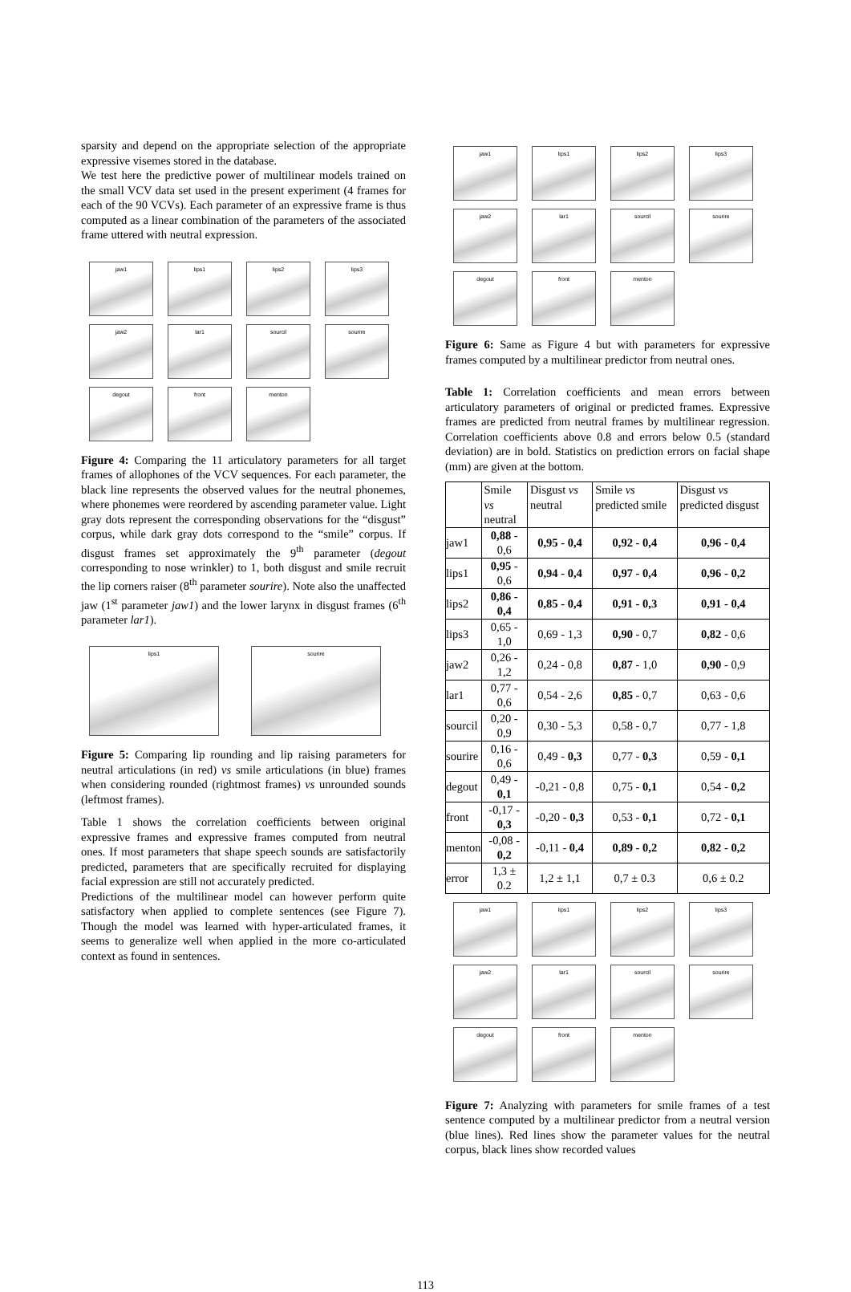sparsity and depend on the appropriate selection of the appropriate expressive visemes stored in the database.
We test here the predictive power of multilinear models trained on the small VCV data set used in the present experiment (4 frames for each of the 90 VCVs). Each parameter of an expressive frame is thus computed as a linear combination of the parameters of the associated frame uttered with neutral expression.
jaw1
lips1
lips2
lips3
jaw2
lar1
sourcil
sourire
degout
front
menton
Figure 4: Comparing the 11 articulatory parameters for all target frames of allophones of the VCV sequences. For each parameter, the black line represents the observed values for the neutral phonemes, where phonemes were reordered by ascending parameter value. Light gray dots represent the corresponding observations for the “disgust” corpus, while dark gray dots correspond to the “smile” corpus. If disgust frames set approximately the 9<sup>th</sup> parameter (degout corresponding to nose wrinkler) to 1, both disgust and smile recruit the lip corners raiser (8<sup>th</sup> parameter sourire). Note also the unaffected jaw (1<sup>st</sup> parameter jaw1) and the lower larynx in disgust frames (6<sup>th</sup> parameter lar1).
lips1
sourire
Figure 5: Comparing lip rounding and lip raising parameters for neutral articulations (in red) vs smile articulations (in blue) frames when considering rounded (rightmost frames) vs unrounded sounds (leftmost frames).
Table 1 shows the correlation coefficients between original expressive frames and expressive frames computed from neutral ones. If most parameters that shape speech sounds are satisfactorily predicted, parameters that are specifically recruited for displaying facial expression are still not accurately predicted.
Predictions of the multilinear model can however perform quite satisfactory when applied to complete sentences (see Figure 7). Though the model was learned with hyper-articulated frames, it seems to generalize well when applied in the more co-articulated context as found in sentences.
jaw1
lips1
lips2
lips3
jaw2
lar1
sourcil
sourire
degout
front
menton
Figure 6: Same as Figure 4 but with parameters for expressive frames computed by a multilinear predictor from neutral ones.
Table 1: Correlation coefficients and mean errors between articulatory parameters of original or predicted frames. Expressive frames are predicted from neutral frames by multilinear regression. Correlation coefficients above 0.8 and errors below 0.5 (standard deviation) are in bold. Statistics on prediction errors on facial shape (mm) are given at the bottom.
| | Smile vs neutral | Disgust vs neutral | Smile vs predicted smile | Disgust vs predicted disgust |
| --- | --- | --- | --- | --- |
| jaw1 | 0,88 - 0,6 | 0,95 - 0,4 | 0,92 - 0,4 | 0,96 - 0,4 |
| lips1 | 0,95 - 0,6 | 0,94 - 0,4 | 0,97 - 0,4 | 0,96 - 0,2 |
| lips2 | 0,86 - 0,4 | 0,85 - 0,4 | 0,91 - 0,3 | 0,91 - 0,4 |
| lips3 | 0,65 - 1,0 | 0,69 - 1,3 | 0,90 - 0,7 | 0,82 - 0,6 |
| jaw2 | 0,26 - 1,2 | 0,24 - 0,8 | 0,87 - 1,0 | 0,90 - 0,9 |
| lar1 | 0,77 - 0,6 | 0,54 - 2,6 | 0,85 - 0,7 | 0,63 - 0,6 |
| sourcil | 0,20 - 0,9 | 0,30 - 5,3 | 0,58 - 0,7 | 0,77 - 1,8 |
| sourire | 0,16 - 0,6 | 0,49 - 0,3 | 0,77 - 0,3 | 0,59 - 0,1 |
| degout | 0,49 - 0,1 | -0,21 - 0,8 | 0,75 - 0,1 | 0,54 - 0,2 |
| front | -0,17 - 0,3 | -0,20 - 0,3 | 0,53 - 0,1 | 0,72 - 0,1 |
| menton | -0,08 - 0,2 | -0,11 - 0,4 | 0,89 - 0,2 | 0,82 - 0,2 |
| error | 1,3 ± 0.2 | 1,2 ± 1,1 | 0,7 ± 0.3 | 0,6 ± 0.2 |
jaw1
lips1
lips2
lips3
jaw2
lar1
sourcil
sourire
degout
front
menton
Figure 7: Analyzing with parameters for smile frames of a test sentence computed by a multilinear predictor from a neutral version (blue lines). Red lines show the parameter values for the neutral corpus, black lines show recorded values
113